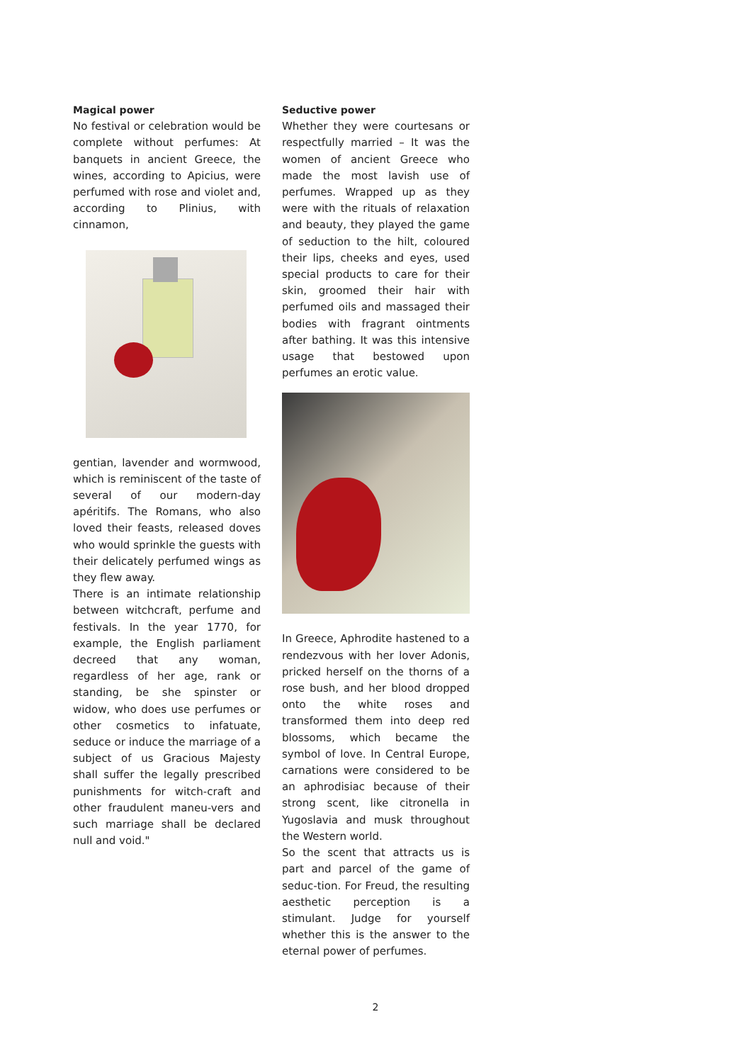Magical power
No festival or celebration would be complete without perfumes: At banquets in ancient Greece, the wines, according to Apicius, were perfumed with rose and violet and, according to Plinius, with cinnamon,
gentian, lavender and wormwood, which is reminiscent of the taste of several of our modern-day apéritifs. The Romans, who also loved their feasts, released doves who would sprinkle the guests with their delicately perfumed wings as they flew away.
There is an intimate relationship between witchcraft, perfume and festivals. In the year 1770, for example, the English parliament decreed that any woman, regardless of her age, rank or standing, be she spinster or widow, who does use perfumes or other cosmetics to infatuate, seduce or induce the marriage of a subject of us Gracious Majesty shall suffer the legally prescribed punishments for witch-craft and other fraudulent maneu-vers and such marriage shall be declared null and void."
Seductive power
Whether they were courtesans or respectfully married – It was the women of ancient Greece who made the most lavish use of perfumes. Wrapped up as they were with the rituals of relaxation and beauty, they played the game of seduction to the hilt, coloured their lips, cheeks and eyes, used special products to care for their skin, groomed their hair with perfumed oils and massaged their bodies with fragrant ointments after bathing. It was this intensive usage that bestowed upon perfumes an erotic value.
In Greece, Aphrodite hastened to a rendezvous with her lover Adonis, pricked herself on the thorns of a rose bush, and her blood dropped onto the white roses and transformed them into deep red blossoms, which became the symbol of love. In Central Europe, carnations were considered to be an aphrodisiac because of their strong scent, like citronella in Yugoslavia and musk throughout the Western world.
So the scent that attracts us is part and parcel of the game of seduc-tion. For Freud, the resulting aesthetic perception is a stimulant. Judge for yourself whether this is the answer to the eternal power of perfumes.
2